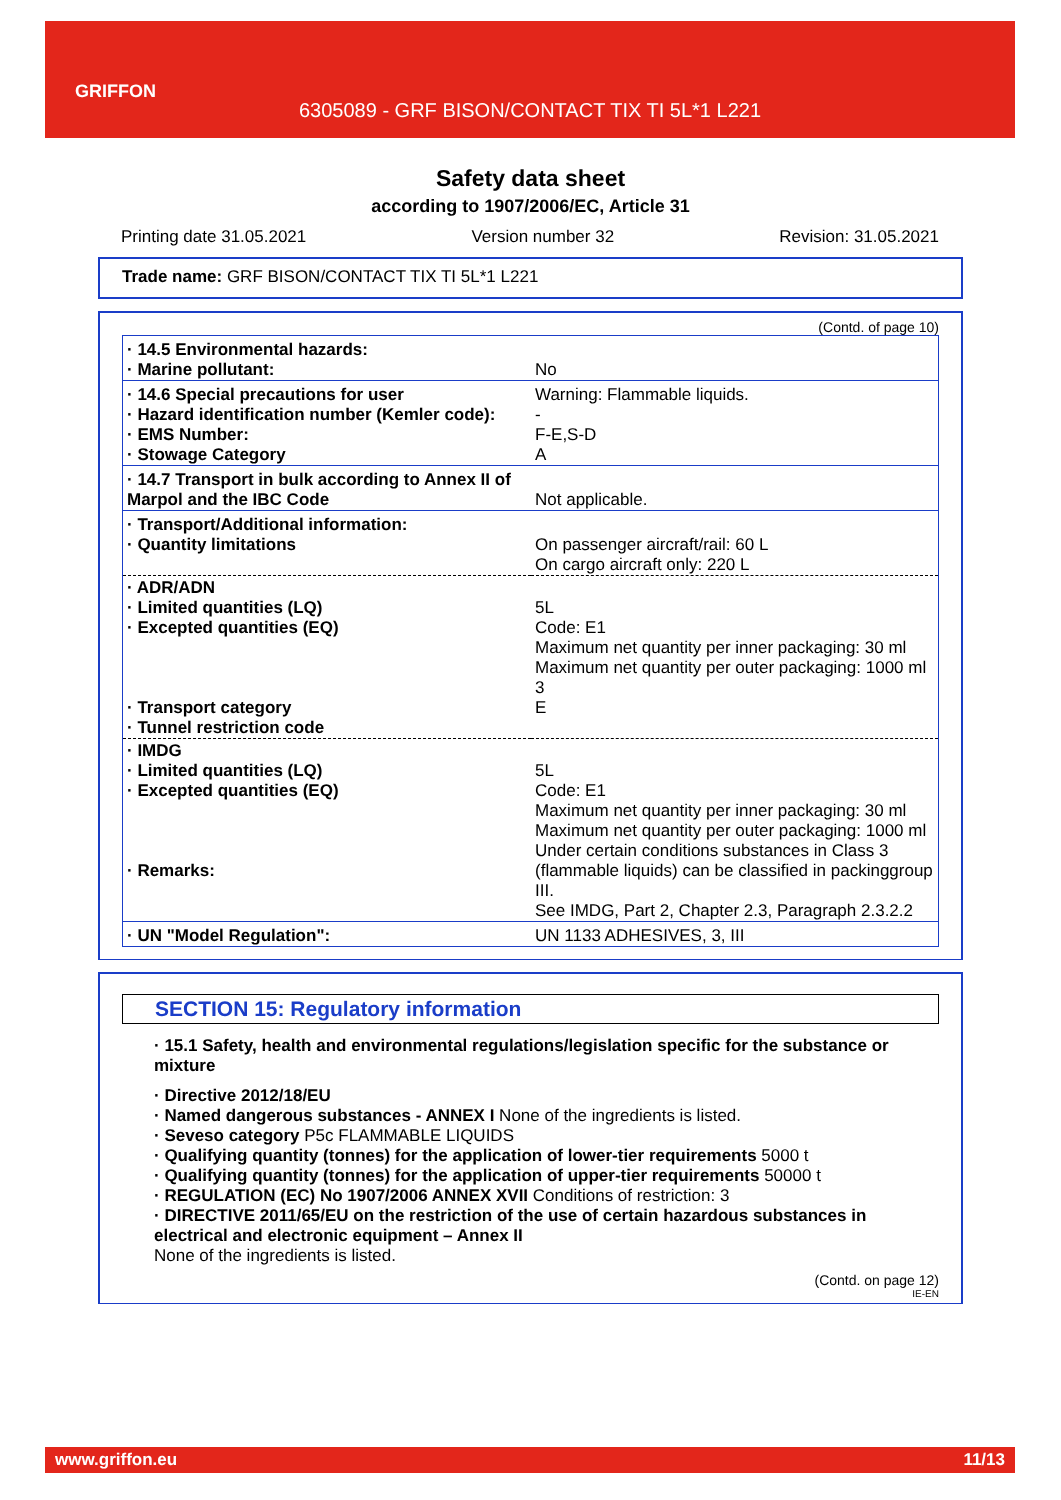GRIFFON
6305089 - GRF BISON/CONTACT TIX TI 5L*1 L221
Safety data sheet
according to 1907/2006/EC, Article 31
Printing date 31.05.2021 Version number 32 Revision: 31.05.2021
Trade name: GRF BISON/CONTACT TIX TI 5L*1 L221
(Contd. of page 10)
| · 14.5 Environmental hazards: · Marine pollutant: | No |
| · 14.6 Special precautions for user · Hazard identification number (Kemler code): · EMS Number: · Stowage Category | Warning: Flammable liquids. - F-E,S-D A |
| · 14.7 Transport in bulk according to Annex II of Marpol and the IBC Code | Not applicable. |
| · Transport/Additional information: · Quantity limitations | On passenger aircraft/rail: 60 L On cargo aircraft only: 220 L |
| · ADR/ADN · Limited quantities (LQ) · Excepted quantities (EQ) · Transport category · Tunnel restriction code | 5L Code: E1 Maximum net quantity per inner packaging: 30 ml Maximum net quantity per outer packaging: 1000 ml 3 E |
| · IMDG · Limited quantities (LQ) · Excepted quantities (EQ) · Remarks: | 5L Code: E1 Maximum net quantity per inner packaging: 30 ml Maximum net quantity per outer packaging: 1000 ml Under certain conditions substances in Class 3 (flammable liquids) can be classified in packinggroup III. See IMDG, Part 2, Chapter 2.3, Paragraph 2.3.2.2 |
| · UN "Model Regulation": | UN 1133 ADHESIVES, 3, III |
SECTION 15: Regulatory information
· 15.1 Safety, health and environmental regulations/legislation specific for the substance or mixture
· Directive 2012/18/EU
· Named dangerous substances - ANNEX I None of the ingredients is listed.
· Seveso category P5c FLAMMABLE LIQUIDS
· Qualifying quantity (tonnes) for the application of lower-tier requirements 5000 t
· Qualifying quantity (tonnes) for the application of upper-tier requirements 50000 t
· REGULATION (EC) No 1907/2006 ANNEX XVII Conditions of restriction: 3
· DIRECTIVE 2011/65/EU on the restriction of the use of certain hazardous substances in electrical and electronic equipment – Annex II
None of the ingredients is listed.
(Contd. on page 12)
IE-EN
www.griffon.eu 11/13